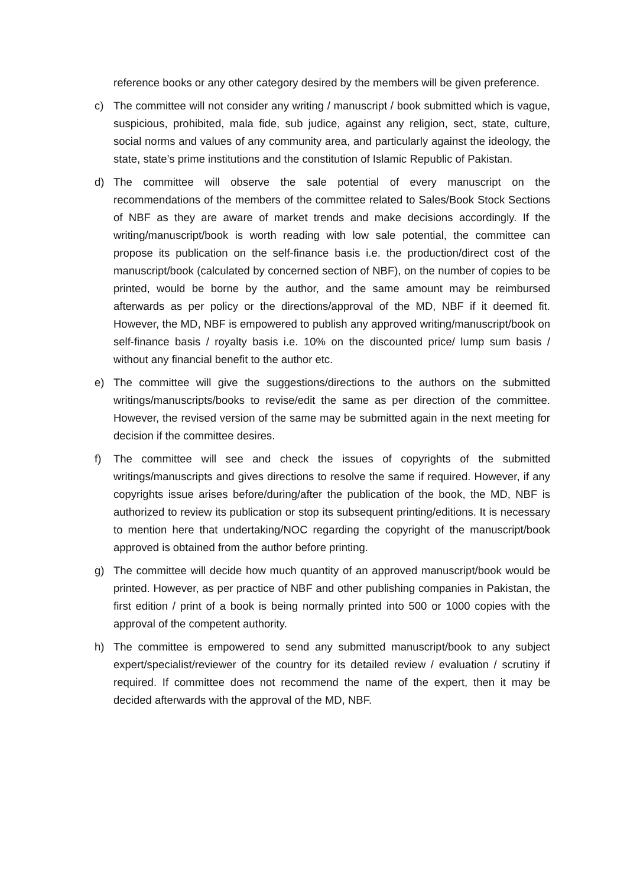reference books or any other category desired by the members will be given preference.
c) The committee will not consider any writing / manuscript / book submitted which is vague, suspicious, prohibited, mala fide, sub judice, against any religion, sect, state, culture, social norms and values of any community area, and particularly against the ideology, the state, state’s prime institutions and the constitution of Islamic Republic of Pakistan.
d) The committee will observe the sale potential of every manuscript on the recommendations of the members of the committee related to Sales/Book Stock Sections of NBF as they are aware of market trends and make decisions accordingly. If the writing/manuscript/book is worth reading with low sale potential, the committee can propose its publication on the self-finance basis i.e. the production/direct cost of the manuscript/book (calculated by concerned section of NBF), on the number of copies to be printed, would be borne by the author, and the same amount may be reimbursed afterwards as per policy or the directions/approval of the MD, NBF if it deemed fit. However, the MD, NBF is empowered to publish any approved writing/manuscript/book on self-finance basis / royalty basis i.e. 10% on the discounted price/ lump sum basis / without any financial benefit to the author etc.
e) The committee will give the suggestions/directions to the authors on the submitted writings/manuscripts/books to revise/edit the same as per direction of the committee. However, the revised version of the same may be submitted again in the next meeting for decision if the committee desires.
f) The committee will see and check the issues of copyrights of the submitted writings/manuscripts and gives directions to resolve the same if required. However, if any copyrights issue arises before/during/after the publication of the book, the MD, NBF is authorized to review its publication or stop its subsequent printing/editions. It is necessary to mention here that undertaking/NOC regarding the copyright of the manuscript/book approved is obtained from the author before printing.
g) The committee will decide how much quantity of an approved manuscript/book would be printed. However, as per practice of NBF and other publishing companies in Pakistan, the first edition / print of a book is being normally printed into 500 or 1000 copies with the approval of the competent authority.
h) The committee is empowered to send any submitted manuscript/book to any subject expert/specialist/reviewer of the country for its detailed review / evaluation / scrutiny if required. If committee does not recommend the name of the expert, then it may be decided afterwards with the approval of the MD, NBF.